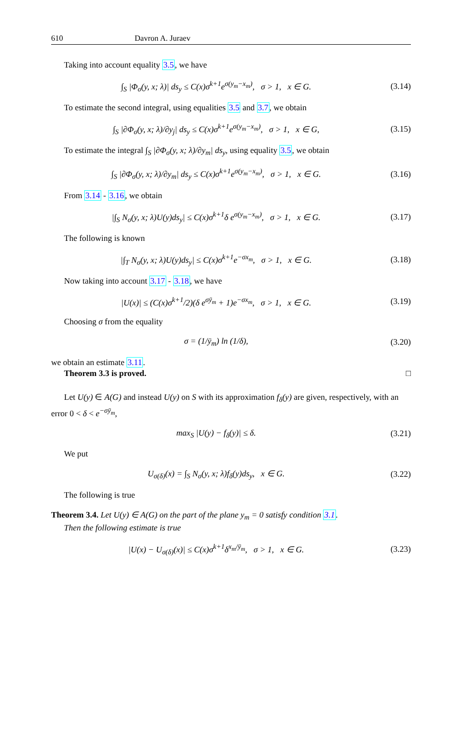610 Davron A. Juraev
Taking into account equality 3.5, we have
∫<sub>S</sub> |Φ<sub>σ</sub>(y, x; λ)| ds<sub>y</sub> ≤ C(x)σ<sup>k+1</sup>e<sup>σ(y<sub>m</sub>−x<sub>m</sub>)</sup>, σ > 1, x ∈ G.
(3.14)
To estimate the second integral, using equalities 3.5 and 3.7, we obtain
∫<sub>S</sub> |∂Φ<sub>σ</sub>(y, x; λ)/∂y<sub>j</sub>| ds<sub>y</sub> ≤ C(x)σ<sup>k+1</sup>e<sup>σ(y<sub>m</sub>−x<sub>m</sub>)</sup>, σ > 1, x ∈ G,
(3.15)
To estimate the integral ∫<sub>S</sub> |∂Φ<sub>σ</sub>(y, x; λ)/∂y<sub>m</sub>| ds<sub>y</sub>, using equality 3.5, we obtain
∫<sub>S</sub> |∂Φ<sub>σ</sub>(y, x; λ)/∂y<sub>m</sub>| ds<sub>y</sub> ≤ C(x)σ<sup>k+1</sup>e<sup>σ(y<sub>m</sub>−x<sub>m</sub>)</sup>, σ > 1, x ∈ G.
(3.16)
From 3.14 - 3.16, we obtain
|∫<sub>S</sub> N<sub>σ</sub>(y, x; λ)U(y)ds<sub>y</sub>| ≤ C(x)σ<sup>k+1</sup>δ e<sup>σ(y<sub>m</sub>−x<sub>m</sub>)</sup>, σ > 1, x ∈ G.
(3.17)
The following is known
|∫<sub>T</sub> N<sub>σ</sub>(y, x; λ)U(y)ds<sub>y</sub>| ≤ C(x)σ<sup>k+1</sup>e<sup>−σx<sub>m</sub></sup>, σ > 1, x ∈ G.
(3.18)
Now taking into account 3.17 - 3.18, we have
|U(x)| ≤ (C(x)σ<sup>k+1</sup>/2)(δ e<sup>σȳ<sub>m</sub></sup> + 1)e<sup>−σx<sub>m</sub></sup>, σ > 1, x ∈ G.
(3.19)
Choosing σ from the equality
σ = (1/ȳ<sub>m</sub>) ln (1/δ),
(3.20)
we obtain an estimate 3.11.
Theorem 3.3 is proved. □
Let U(y) ∈ A(G) and instead U(y) on S with its approximation f<sub>δ</sub>(y) are given, respectively, with an error 0 < δ < e<sup>−σȳ<sub>m</sub></sup>,
max<sub>S</sub> |U(y) − f<sub>δ</sub>(y)| ≤ δ.
(3.21)
We put
U<sub>σ(δ)</sub>(x) = ∫<sub>S</sub> N<sub>σ</sub>(y, x; λ)f<sub>δ</sub>(y)ds<sub>y</sub>, x ∈ G.
(3.22)
The following is true
Theorem 3.4. Let U(y) ∈ A(G) on the part of the plane y<sub>m</sub> = 0 satisfy condition 3.1.
Then the following estimate is true
|U(x) − U<sub>σ(δ)</sub>(x)| ≤ C(x)σ<sup>k+1</sup>δ<sup>x<sub>m</sub>/ȳ<sub>m</sub></sup>, σ > 1, x ∈ G.
(3.23)